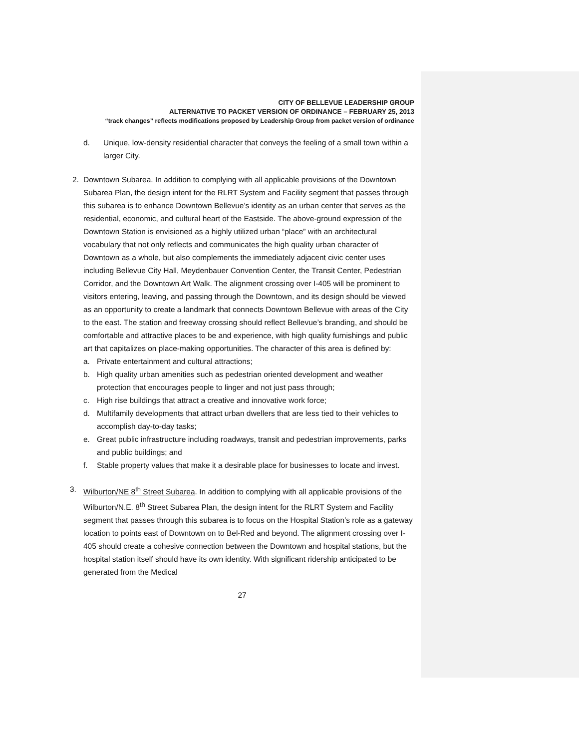CITY OF BELLEVUE LEADERSHIP GROUP
ALTERNATIVE TO PACKET VERSION OF ORDINANCE – FEBRUARY 25, 2013
“track changes” reflects modifications proposed by Leadership Group from packet version of ordinance
d. Unique, low-density residential character that conveys the feeling of a small town within a larger City.
2.
Downtown Subarea. In addition to complying with all applicable provisions of the Downtown Subarea Plan, the design intent for the RLRT System and Facility segment that passes through this subarea is to enhance Downtown Bellevue’s identity as an urban center that serves as the residential, economic, and cultural heart of the Eastside. The above-ground expression of the Downtown Station is envisioned as a highly utilized urban “place” with an architectural vocabulary that not only reflects and communicates the high quality urban character of Downtown as a whole, but also complements the immediately adjacent civic center uses including Bellevue City Hall, Meydenbauer Convention Center, the Transit Center, Pedestrian Corridor, and the Downtown Art Walk. The alignment crossing over I-405 will be prominent to visitors entering, leaving, and passing through the Downtown, and its design should be viewed as an opportunity to create a landmark that connects Downtown Bellevue with areas of the City to the east. The station and freeway crossing should reflect Bellevue’s branding, and should be comfortable and attractive places to be and experience, with high quality furnishings and public art that capitalizes on place-making opportunities. The character of this area is defined by:
a. Private entertainment and cultural attractions;
b. High quality urban amenities such as pedestrian oriented development and weather protection that encourages people to linger and not just pass through;
c. High rise buildings that attract a creative and innovative work force;
d. Multifamily developments that attract urban dwellers that are less tied to their vehicles to accomplish day-to-day tasks;
e. Great public infrastructure including roadways, transit and pedestrian improvements, parks and public buildings; and
f. Stable property values that make it a desirable place for businesses to locate and invest.
3.
Wilburton/NE 8<sup>th</sup> Street Subarea. In addition to complying with all applicable provisions of the Wilburton/N.E. 8<sup>th</sup> Street Subarea Plan, the design intent for the RLRT System and Facility segment that passes through this subarea is to focus on the Hospital Station’s role as a gateway location to points east of Downtown on to Bel-Red and beyond. The alignment crossing over I-405 should create a cohesive connection between the Downtown and hospital stations, but the hospital station itself should have its own identity. With significant ridership anticipated to be generated from the Medical
27